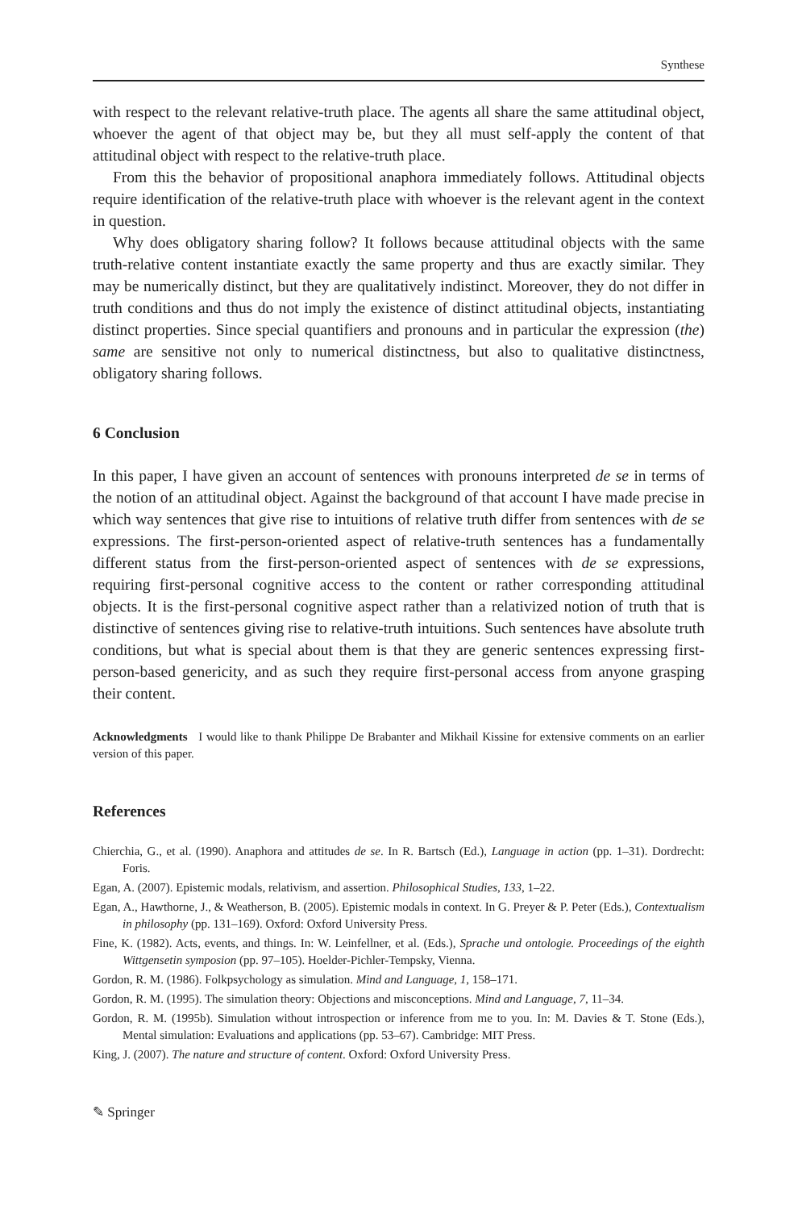Synthese
with respect to the relevant relative-truth place. The agents all share the same attitudinal object, whoever the agent of that object may be, but they all must self-apply the content of that attitudinal object with respect to the relative-truth place.
From this the behavior of propositional anaphora immediately follows. Attitudinal objects require identification of the relative-truth place with whoever is the relevant agent in the context in question.
Why does obligatory sharing follow? It follows because attitudinal objects with the same truth-relative content instantiate exactly the same property and thus are exactly similar. They may be numerically distinct, but they are qualitatively indistinct. Moreover, they do not differ in truth conditions and thus do not imply the existence of distinct attitudinal objects, instantiating distinct properties. Since special quantifiers and pronouns and in particular the expression (the) same are sensitive not only to numerical distinctness, but also to qualitative distinctness, obligatory sharing follows.
6 Conclusion
In this paper, I have given an account of sentences with pronouns interpreted de se in terms of the notion of an attitudinal object. Against the background of that account I have made precise in which way sentences that give rise to intuitions of relative truth differ from sentences with de se expressions. The first-person-oriented aspect of relative-truth sentences has a fundamentally different status from the first-person-oriented aspect of sentences with de se expressions, requiring first-personal cognitive access to the content or rather corresponding attitudinal objects. It is the first-personal cognitive aspect rather than a relativized notion of truth that is distinctive of sentences giving rise to relative-truth intuitions. Such sentences have absolute truth conditions, but what is special about them is that they are generic sentences expressing first-person-based genericity, and as such they require first-personal access from anyone grasping their content.
Acknowledgments I would like to thank Philippe De Brabanter and Mikhail Kissine for extensive comments on an earlier version of this paper.
References
Chierchia, G., et al. (1990). Anaphora and attitudes de se. In R. Bartsch (Ed.), Language in action (pp. 1–31). Dordrecht: Foris.
Egan, A. (2007). Epistemic modals, relativism, and assertion. Philosophical Studies, 133, 1–22.
Egan, A., Hawthorne, J., & Weatherson, B. (2005). Epistemic modals in context. In G. Preyer & P. Peter (Eds.), Contextualism in philosophy (pp. 131–169). Oxford: Oxford University Press.
Fine, K. (1982). Acts, events, and things. In: W. Leinfellner, et al. (Eds.), Sprache und ontologie. Proceedings of the eighth Wittgensetin symposion (pp. 97–105). Hoelder-Pichler-Tempsky, Vienna.
Gordon, R. M. (1986). Folkpsychology as simulation. Mind and Language, 1, 158–171.
Gordon, R. M. (1995). The simulation theory: Objections and misconceptions. Mind and Language, 7, 11–34.
Gordon, R. M. (1995b). Simulation without introspection or inference from me to you. In: M. Davies & T. Stone (Eds.), Mental simulation: Evaluations and applications (pp. 53–67). Cambridge: MIT Press.
King, J. (2007). The nature and structure of content. Oxford: Oxford University Press.
✎ Springer